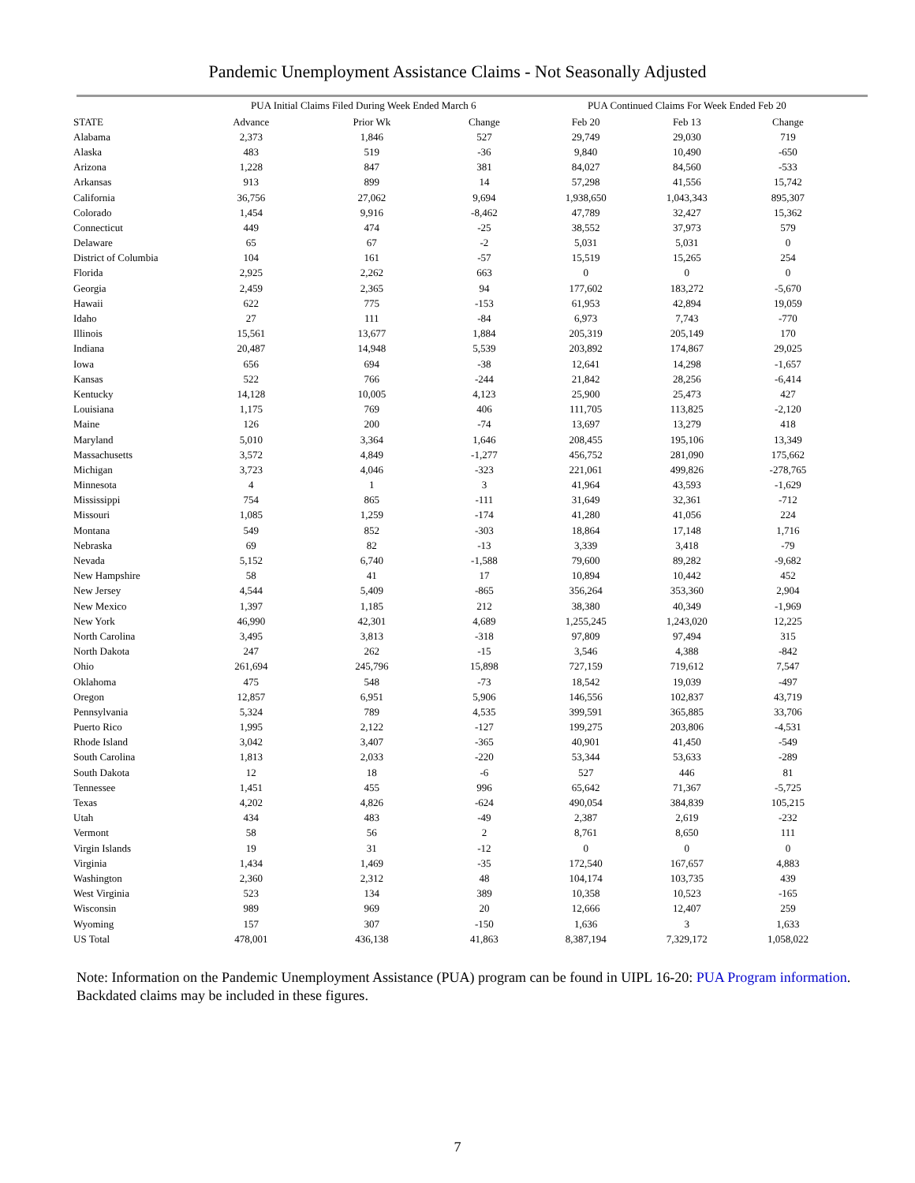Pandemic Unemployment Assistance Claims - Not Seasonally Adjusted
| | PUA Initial Claims Filed During Week Ended March 6 | | | PUA Continued Claims For Week Ended Feb 20 | | |
| --- | --- | --- | --- | --- | --- | --- |
| STATE | Advance | Prior Wk | Change | Feb 20 | Feb 13 | Change |
| Alabama | 2,373 | 1,846 | 527 | 29,749 | 29,030 | 719 |
| Alaska | 483 | 519 | -36 | 9,840 | 10,490 | -650 |
| Arizona | 1,228 | 847 | 381 | 84,027 | 84,560 | -533 |
| Arkansas | 913 | 899 | 14 | 57,298 | 41,556 | 15,742 |
| California | 36,756 | 27,062 | 9,694 | 1,938,650 | 1,043,343 | 895,307 |
| Colorado | 1,454 | 9,916 | -8,462 | 47,789 | 32,427 | 15,362 |
| Connecticut | 449 | 474 | -25 | 38,552 | 37,973 | 579 |
| Delaware | 65 | 67 | -2 | 5,031 | 5,031 | 0 |
| District of Columbia | 104 | 161 | -57 | 15,519 | 15,265 | 254 |
| Florida | 2,925 | 2,262 | 663 | 0 | 0 | 0 |
| Georgia | 2,459 | 2,365 | 94 | 177,602 | 183,272 | -5,670 |
| Hawaii | 622 | 775 | -153 | 61,953 | 42,894 | 19,059 |
| Idaho | 27 | 111 | -84 | 6,973 | 7,743 | -770 |
| Illinois | 15,561 | 13,677 | 1,884 | 205,319 | 205,149 | 170 |
| Indiana | 20,487 | 14,948 | 5,539 | 203,892 | 174,867 | 29,025 |
| Iowa | 656 | 694 | -38 | 12,641 | 14,298 | -1,657 |
| Kansas | 522 | 766 | -244 | 21,842 | 28,256 | -6,414 |
| Kentucky | 14,128 | 10,005 | 4,123 | 25,900 | 25,473 | 427 |
| Louisiana | 1,175 | 769 | 406 | 111,705 | 113,825 | -2,120 |
| Maine | 126 | 200 | -74 | 13,697 | 13,279 | 418 |
| Maryland | 5,010 | 3,364 | 1,646 | 208,455 | 195,106 | 13,349 |
| Massachusetts | 3,572 | 4,849 | -1,277 | 456,752 | 281,090 | 175,662 |
| Michigan | 3,723 | 4,046 | -323 | 221,061 | 499,826 | -278,765 |
| Minnesota | 4 | 1 | 3 | 41,964 | 43,593 | -1,629 |
| Mississippi | 754 | 865 | -111 | 31,649 | 32,361 | -712 |
| Missouri | 1,085 | 1,259 | -174 | 41,280 | 41,056 | 224 |
| Montana | 549 | 852 | -303 | 18,864 | 17,148 | 1,716 |
| Nebraska | 69 | 82 | -13 | 3,339 | 3,418 | -79 |
| Nevada | 5,152 | 6,740 | -1,588 | 79,600 | 89,282 | -9,682 |
| New Hampshire | 58 | 41 | 17 | 10,894 | 10,442 | 452 |
| New Jersey | 4,544 | 5,409 | -865 | 356,264 | 353,360 | 2,904 |
| New Mexico | 1,397 | 1,185 | 212 | 38,380 | 40,349 | -1,969 |
| New York | 46,990 | 42,301 | 4,689 | 1,255,245 | 1,243,020 | 12,225 |
| North Carolina | 3,495 | 3,813 | -318 | 97,809 | 97,494 | 315 |
| North Dakota | 247 | 262 | -15 | 3,546 | 4,388 | -842 |
| Ohio | 261,694 | 245,796 | 15,898 | 727,159 | 719,612 | 7,547 |
| Oklahoma | 475 | 548 | -73 | 18,542 | 19,039 | -497 |
| Oregon | 12,857 | 6,951 | 5,906 | 146,556 | 102,837 | 43,719 |
| Pennsylvania | 5,324 | 789 | 4,535 | 399,591 | 365,885 | 33,706 |
| Puerto Rico | 1,995 | 2,122 | -127 | 199,275 | 203,806 | -4,531 |
| Rhode Island | 3,042 | 3,407 | -365 | 40,901 | 41,450 | -549 |
| South Carolina | 1,813 | 2,033 | -220 | 53,344 | 53,633 | -289 |
| South Dakota | 12 | 18 | -6 | 527 | 446 | 81 |
| Tennessee | 1,451 | 455 | 996 | 65,642 | 71,367 | -5,725 |
| Texas | 4,202 | 4,826 | -624 | 490,054 | 384,839 | 105,215 |
| Utah | 434 | 483 | -49 | 2,387 | 2,619 | -232 |
| Vermont | 58 | 56 | 2 | 8,761 | 8,650 | 111 |
| Virgin Islands | 19 | 31 | -12 | 0 | 0 | 0 |
| Virginia | 1,434 | 1,469 | -35 | 172,540 | 167,657 | 4,883 |
| Washington | 2,360 | 2,312 | 48 | 104,174 | 103,735 | 439 |
| West Virginia | 523 | 134 | 389 | 10,358 | 10,523 | -165 |
| Wisconsin | 989 | 969 | 20 | 12,666 | 12,407 | 259 |
| Wyoming | 157 | 307 | -150 | 1,636 | 3 | 1,633 |
| US Total | 478,001 | 436,138 | 41,863 | 8,387,194 | 7,329,172 | 1,058,022 |
Note: Information on the Pandemic Unemployment Assistance (PUA) program can be found in UIPL 16-20: PUA Program information. Backdated claims may be included in these figures.
7